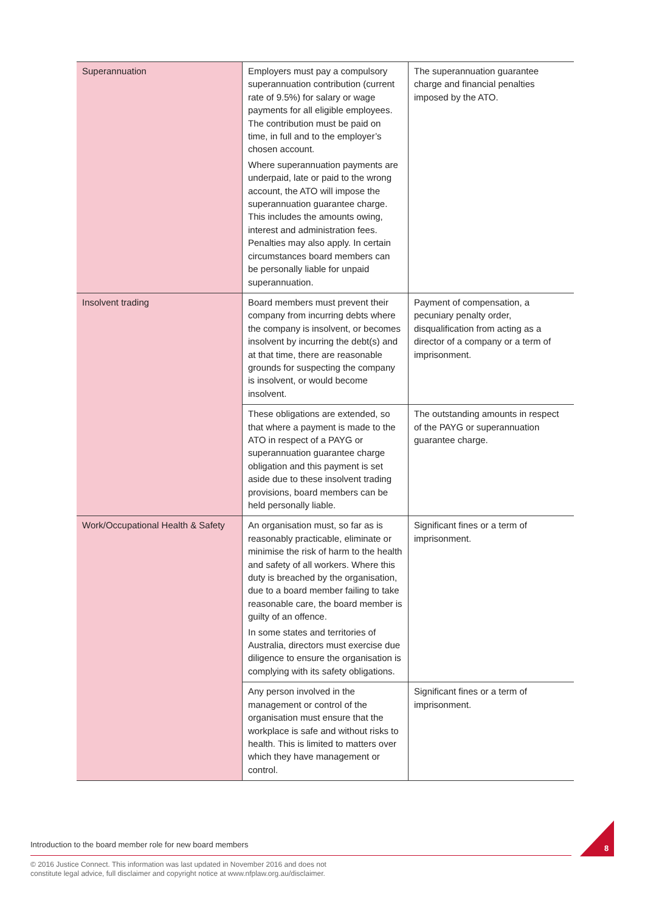| Superannuation | Employers must pay a compulsory superannuation contribution (current rate of 9.5%) for salary or wage payments for all eligible employees. The contribution must be paid on time, in full and to the employer’s chosen account. Where superannuation payments are underpaid, late or paid to the wrong account, the ATO will impose the superannuation guarantee charge. This includes the amounts owing, interest and administration fees. Penalties may also apply. In certain circumstances board members can be personally liable for unpaid superannuation. | The superannuation guarantee charge and financial penalties imposed by the ATO. |
| Insolvent trading | Board members must prevent their company from incurring debts where the company is insolvent, or becomes insolvent by incurring the debt(s) and at that time, there are reasonable grounds for suspecting the company is insolvent, or would become insolvent. | Payment of compensation, a pecuniary penalty order, disqualification from acting as a director of a company or a term of imprisonment. |
| | These obligations are extended, so that where a payment is made to the ATO in respect of a PAYG or superannuation guarantee charge obligation and this payment is set aside due to these insolvent trading provisions, board members can be held personally liable. | The outstanding amounts in respect of the PAYG or superannuation guarantee charge. |
| Work/Occupational Health & Safety | An organisation must, so far as is reasonably practicable, eliminate or minimise the risk of harm to the health and safety of all workers. Where this duty is breached by the organisation, due to a board member failing to take reasonable care, the board member is guilty of an offence. In some states and territories of Australia, directors must exercise due diligence to ensure the organisation is complying with its safety obligations. | Significant fines or a term of imprisonment. |
| | Any person involved in the management or control of the organisation must ensure that the workplace is safe and without risks to health. This is limited to matters over which they have management or control. | Significant fines or a term of imprisonment. |
Introduction to the board member role for new board members
8
© 2016 Justice Connect. This information was last updated in November 2016 and does not
constitute legal advice, full disclaimer and copyright notice at www.nfplaw.org.au/disclaimer.